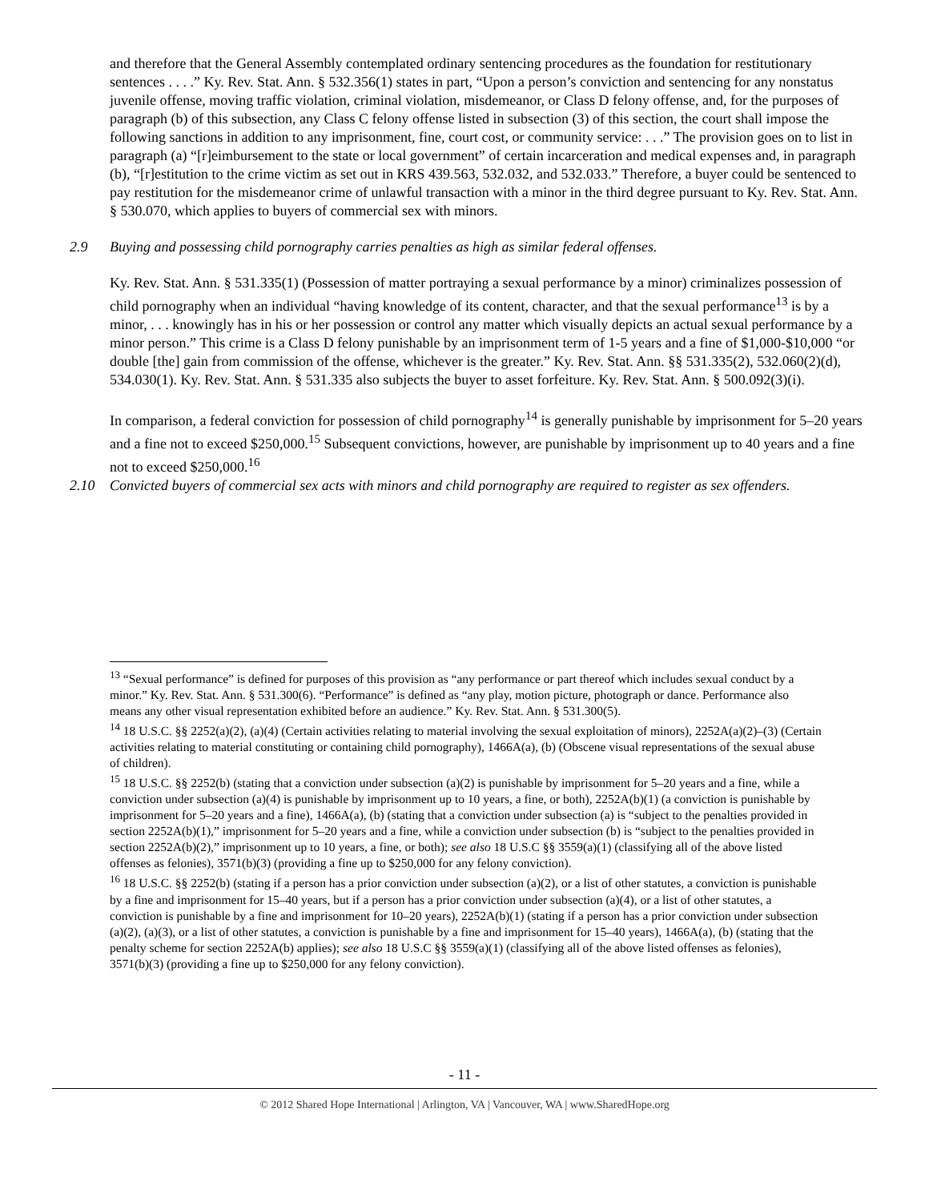and therefore that the General Assembly contemplated ordinary sentencing procedures as the foundation for restitutionary sentences . . . .” Ky. Rev. Stat. Ann. § 532.356(1) states in part, “Upon a person’s conviction and sentencing for any nonstatus juvenile offense, moving traffic violation, criminal violation, misdemeanor, or Class D felony offense, and, for the purposes of paragraph (b) of this subsection, any Class C felony offense listed in subsection (3) of this section, the court shall impose the following sanctions in addition to any imprisonment, fine, court cost, or community service: . . .” The provision goes on to list in paragraph (a) “[r]eimbursement to the state or local government” of certain incarceration and medical expenses and, in paragraph (b), “[r]estitution to the crime victim as set out in KRS 439.563, 532.032, and 532.033.” Therefore, a buyer could be sentenced to pay restitution for the misdemeanor crime of unlawful transaction with a minor in the third degree pursuant to Ky. Rev. Stat. Ann. § 530.070, which applies to buyers of commercial sex with minors.
2.9 Buying and possessing child pornography carries penalties as high as similar federal offenses.
Ky. Rev. Stat. Ann. § 531.335(1) (Possession of matter portraying a sexual performance by a minor) criminalizes possession of child pornography when an individual “having knowledge of its content, character, and that the sexual performance<sup>13</sup> is by a minor, . . . knowingly has in his or her possession or control any matter which visually depicts an actual sexual performance by a minor person.” This crime is a Class D felony punishable by an imprisonment term of 1-5 years and a fine of $1,000-$10,000 “or double [the] gain from commission of the offense, whichever is the greater.” Ky. Rev. Stat. Ann. §§ 531.335(2), 532.060(2)(d), 534.030(1). Ky. Rev. Stat. Ann. § 531.335 also subjects the buyer to asset forfeiture. Ky. Rev. Stat. Ann. § 500.092(3)(i).
In comparison, a federal conviction for possession of child pornography<sup>14</sup> is generally punishable by imprisonment for 5–20 years and a fine not to exceed $250,000.<sup>15</sup> Subsequent convictions, however, are punishable by imprisonment up to 40 years and a fine not to exceed $250,000.<sup>16</sup>
2.10 Convicted buyers of commercial sex acts with minors and child pornography are required to register as sex offenders.
<sup>13</sup> “Sexual performance” is defined for purposes of this provision as “any performance or part thereof which includes sexual conduct by a minor.” Ky. Rev. Stat. Ann. § 531.300(6). “Performance” is defined as “any play, motion picture, photograph or dance. Performance also means any other visual representation exhibited before an audience.” Ky. Rev. Stat. Ann. § 531.300(5).
<sup>14</sup> 18 U.S.C. §§ 2252(a)(2), (a)(4) (Certain activities relating to material involving the sexual exploitation of minors), 2252A(a)(2)–(3) (Certain activities relating to material constituting or containing child pornography), 1466A(a), (b) (Obscene visual representations of the sexual abuse of children).
<sup>15</sup> 18 U.S.C. §§ 2252(b) (stating that a conviction under subsection (a)(2) is punishable by imprisonment for 5–20 years and a fine, while a conviction under subsection (a)(4) is punishable by imprisonment up to 10 years, a fine, or both), 2252A(b)(1) (a conviction is punishable by imprisonment for 5–20 years and a fine), 1466A(a), (b) (stating that a conviction under subsection (a) is “subject to the penalties provided in section 2252A(b)(1),” imprisonment for 5–20 years and a fine, while a conviction under subsection (b) is “subject to the penalties provided in section 2252A(b)(2),” imprisonment up to 10 years, a fine, or both); see also 18 U.S.C §§ 3559(a)(1) (classifying all of the above listed offenses as felonies), 3571(b)(3) (providing a fine up to $250,000 for any felony conviction).
<sup>16</sup> 18 U.S.C. §§ 2252(b) (stating if a person has a prior conviction under subsection (a)(2), or a list of other statutes, a conviction is punishable by a fine and imprisonment for 15–40 years, but if a person has a prior conviction under subsection (a)(4), or a list of other statutes, a conviction is punishable by a fine and imprisonment for 10–20 years), 2252A(b)(1) (stating if a person has a prior conviction under subsection (a)(2), (a)(3), or a list of other statutes, a conviction is punishable by a fine and imprisonment for 15–40 years), 1466A(a), (b) (stating that the penalty scheme for section 2252A(b) applies); see also 18 U.S.C §§ 3559(a)(1) (classifying all of the above listed offenses as felonies), 3571(b)(3) (providing a fine up to $250,000 for any felony conviction).
- 11 -
© 2012 Shared Hope International | Arlington, VA | Vancouver, WA | www.SharedHope.org